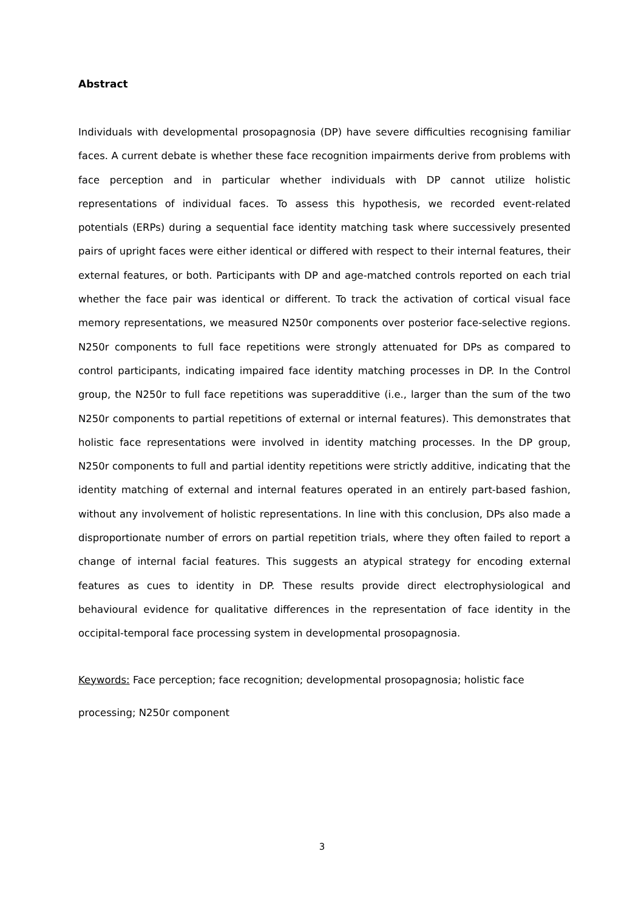Abstract
Individuals with developmental prosopagnosia (DP) have severe difficulties recognising familiar faces. A current debate is whether these face recognition impairments derive from problems with face perception and in particular whether individuals with DP cannot utilize holistic representations of individual faces. To assess this hypothesis, we recorded event-related potentials (ERPs) during a sequential face identity matching task where successively presented pairs of upright faces were either identical or differed with respect to their internal features, their external features, or both. Participants with DP and age-matched controls reported on each trial whether the face pair was identical or different. To track the activation of cortical visual face memory representations, we measured N250r components over posterior face-selective regions. N250r components to full face repetitions were strongly attenuated for DPs as compared to control participants, indicating impaired face identity matching processes in DP. In the Control group, the N250r to full face repetitions was superadditive (i.e., larger than the sum of the two N250r components to partial repetitions of external or internal features). This demonstrates that holistic face representations were involved in identity matching processes. In the DP group, N250r components to full and partial identity repetitions were strictly additive, indicating that the identity matching of external and internal features operated in an entirely part-based fashion, without any involvement of holistic representations. In line with this conclusion, DPs also made a disproportionate number of errors on partial repetition trials, where they often failed to report a change of internal facial features. This suggests an atypical strategy for encoding external features as cues to identity in DP. These results provide direct electrophysiological and behavioural evidence for qualitative differences in the representation of face identity in the occipital-temporal face processing system in developmental prosopagnosia.
Keywords: Face perception; face recognition; developmental prosopagnosia; holistic face processing; N250r component
3